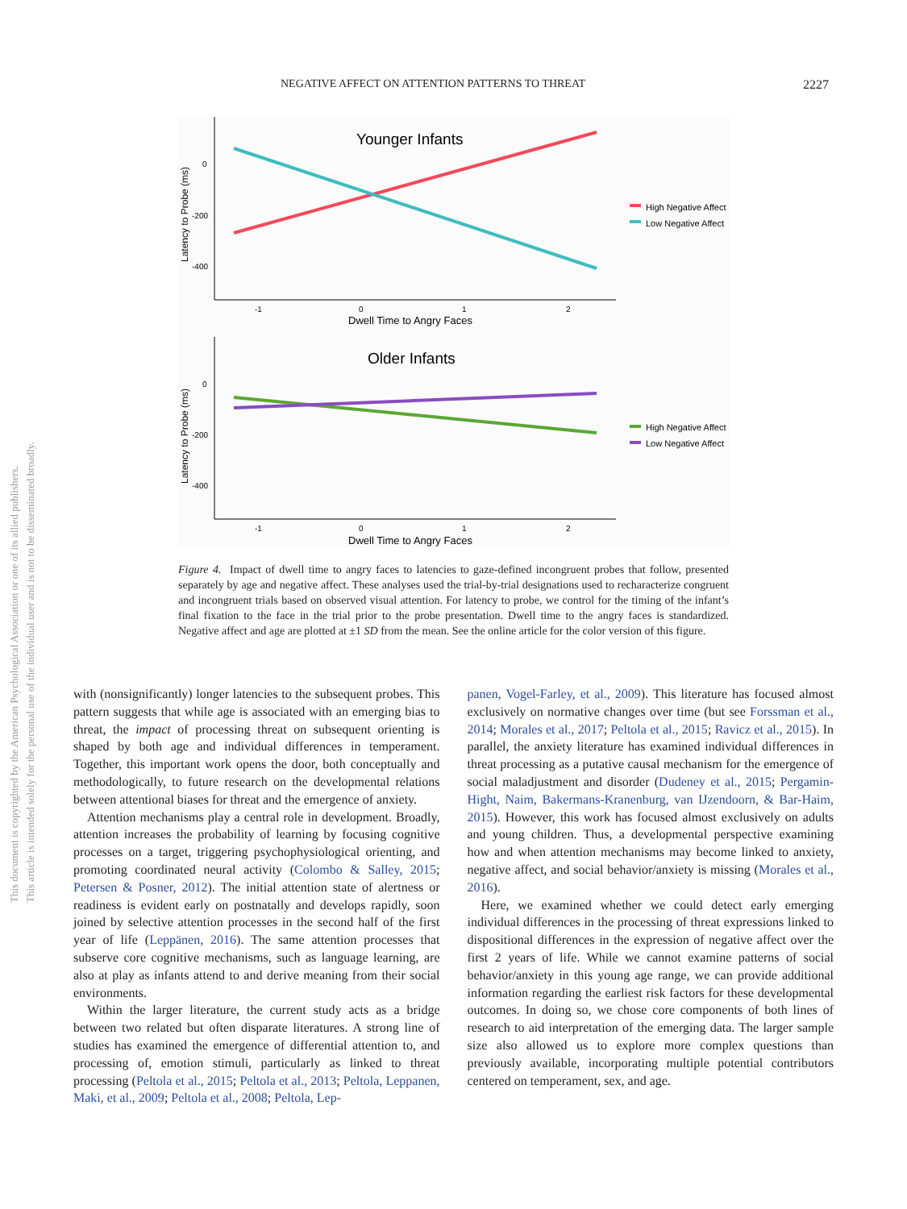This document is copyrighted by the American Psychological Association or one of its allied publishers.
This article is intended solely for the personal use of the individual user and is not to be disseminated broadly.
NEGATIVE AFFECT ON ATTENTION PATTERNS TO THREAT 2227
Younger Infants
0
-200
-400
-1
0
1
2
Dwell Time to Angry Faces
Latency to Probe (ms)
High Negative Affect
Low Negative Affect
Older Infants
0
-200
-400
-1
0
1
2
Dwell Time to Angry Faces
Latency to Probe (ms)
High Negative Affect
Low Negative Affect
Figure 4. Impact of dwell time to angry faces to latencies to gaze-defined incongruent probes that follow, presented separately by age and negative affect. These analyses used the trial-by-trial designations used to recharacterize congruent and incongruent trials based on observed visual attention. For latency to probe, we control for the timing of the infant’s final fixation to the face in the trial prior to the probe presentation. Dwell time to the angry faces is standardized. Negative affect and age are plotted at ±1 SD from the mean. See the online article for the color version of this figure.
with (nonsignificantly) longer latencies to the subsequent probes. This pattern suggests that while age is associated with an emerging bias to threat, the impact of processing threat on subsequent orienting is shaped by both age and individual differences in temperament. Together, this important work opens the door, both conceptually and methodologically, to future research on the developmental relations between attentional biases for threat and the emergence of anxiety.
Attention mechanisms play a central role in development. Broadly, attention increases the probability of learning by focusing cognitive processes on a target, triggering psychophysiological orienting, and promoting coordinated neural activity (Colombo & Salley, 2015; Petersen & Posner, 2012). The initial attention state of alertness or readiness is evident early on postnatally and develops rapidly, soon joined by selective attention processes in the second half of the first year of life (Leppänen, 2016). The same attention processes that subserve core cognitive mechanisms, such as language learning, are also at play as infants attend to and derive meaning from their social environments.
Within the larger literature, the current study acts as a bridge between two related but often disparate literatures. A strong line of studies has examined the emergence of differential attention to, and processing of, emotion stimuli, particularly as linked to threat processing (Peltola et al., 2015; Peltola et al., 2013; Peltola, Leppanen, Maki, et al., 2009; Peltola et al., 2008; Peltola, Lep-
panen, Vogel-Farley, et al., 2009). This literature has focused almost exclusively on normative changes over time (but see Forssman et al., 2014; Morales et al., 2017; Peltola et al., 2015; Ravicz et al., 2015). In parallel, the anxiety literature has examined individual differences in threat processing as a putative causal mechanism for the emergence of social maladjustment and disorder (Dudeney et al., 2015; Pergamin-Hight, Naim, Bakermans-Kranenburg, van IJzendoorn, & Bar-Haim, 2015). However, this work has focused almost exclusively on adults and young children. Thus, a developmental perspective examining how and when attention mechanisms may become linked to anxiety, negative affect, and social behavior/anxiety is missing (Morales et al., 2016).
Here, we examined whether we could detect early emerging individual differences in the processing of threat expressions linked to dispositional differences in the expression of negative affect over the first 2 years of life. While we cannot examine patterns of social behavior/anxiety in this young age range, we can provide additional information regarding the earliest risk factors for these developmental outcomes. In doing so, we chose core components of both lines of research to aid interpretation of the emerging data. The larger sample size also allowed us to explore more complex questions than previously available, incorporating multiple potential contributors centered on temperament, sex, and age.